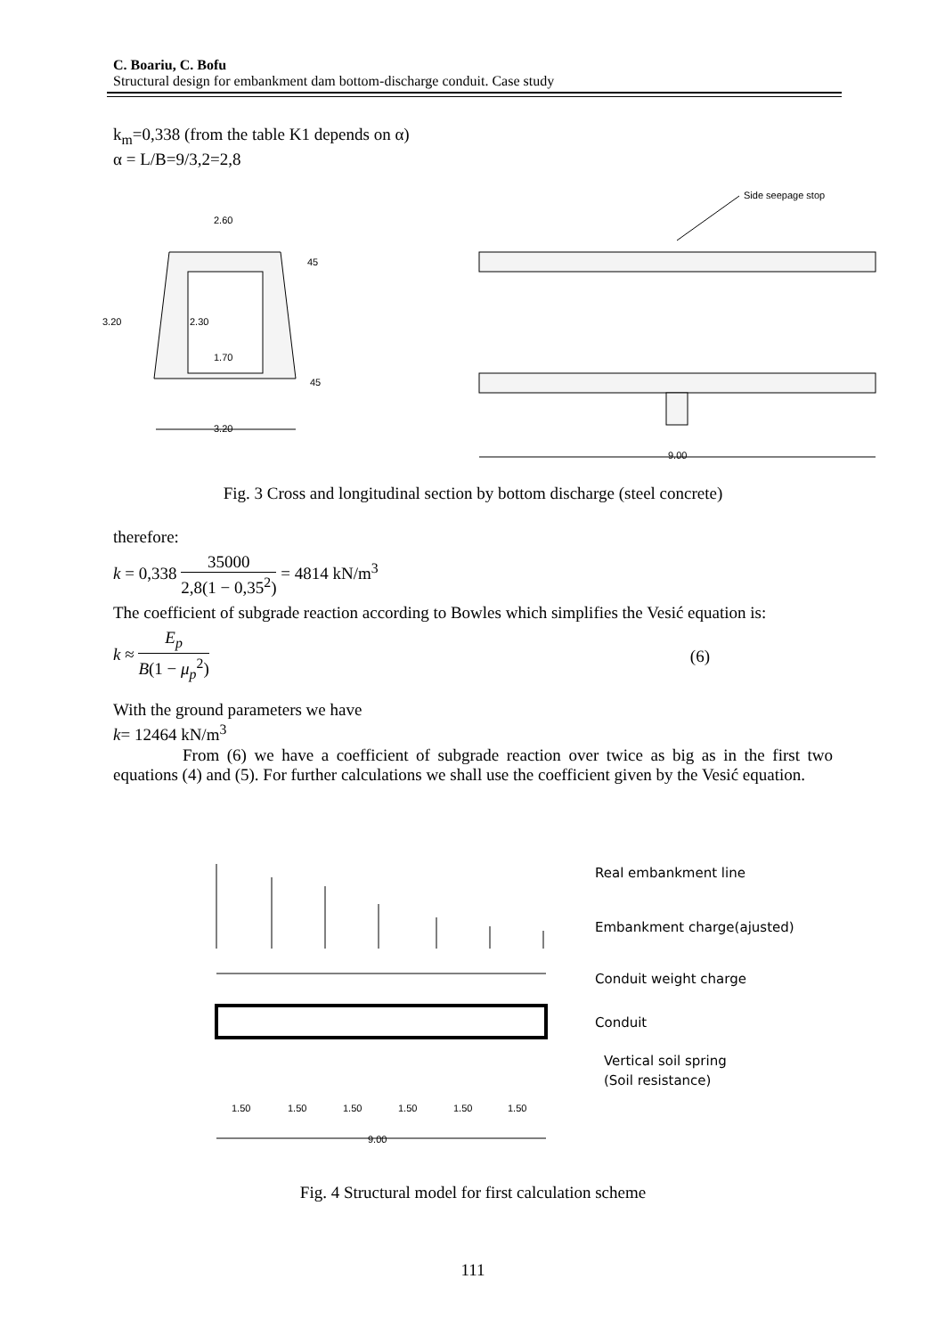C. Boariu, C. Bofu
Structural design for embankment dam bottom-discharge conduit. Case study
k<sub>m</sub>=0,338 (from the table K1 depends on α)
α = L/B=9/3,2=2,8
2.60
45
3.20
2.30
1.70
45
3.20
Side seepage stop
9.00
Fig. 3 Cross and longitudinal section by bottom discharge (steel concrete)
therefore:
k = 0,338 35000 2,8(1 − 0,35<sup>2</sup>) = 4814 kN/m<sup>3</sup>
The coefficient of subgrade reaction according to Bowles which simplifies the Vesić equation is:
k ≈ E<sub>p</sub> B(1 − μ<sub>p</sub><sup>2</sup>) (6)
With the ground parameters we have
k= 12464 kN/m<sup>3</sup>
From (6) we have a coefficient of subgrade reaction over twice as big as in the first two equations (4) and (5). For further calculations we shall use the coefficient given by the Vesić equation.
Real embankment line
Embankment charge(ajusted)
Conduit weight charge
Conduit
Vertical soil spring
(Soil resistance)
1.50
1.50
1.50
1.50
1.50
1.50
9.00
Fig. 4 Structural model for first calculation scheme
111